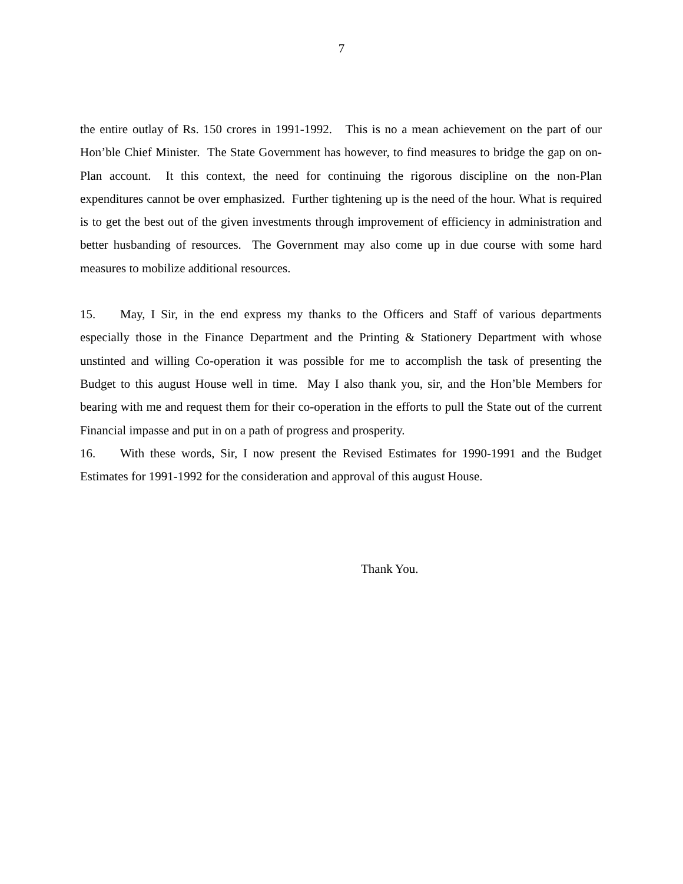7
the entire outlay of Rs. 150 crores in 1991-1992. This is no a mean achievement on the part of our Hon’ble Chief Minister. The State Government has however, to find measures to bridge the gap on on-Plan account. It this context, the need for continuing the rigorous discipline on the non-Plan expenditures cannot be over emphasized. Further tightening up is the need of the hour. What is required is to get the best out of the given investments through improvement of efficiency in administration and better husbanding of resources. The Government may also come up in due course with some hard measures to mobilize additional resources.
15. May, I Sir, in the end express my thanks to the Officers and Staff of various departments especially those in the Finance Department and the Printing & Stationery Department with whose unstinted and willing Co-operation it was possible for me to accomplish the task of presenting the Budget to this august House well in time. May I also thank you, sir, and the Hon’ble Members for bearing with me and request them for their co-operation in the efforts to pull the State out of the current Financial impasse and put in on a path of progress and prosperity.
16. With these words, Sir, I now present the Revised Estimates for 1990-1991 and the Budget Estimates for 1991-1992 for the consideration and approval of this august House.
Thank You.